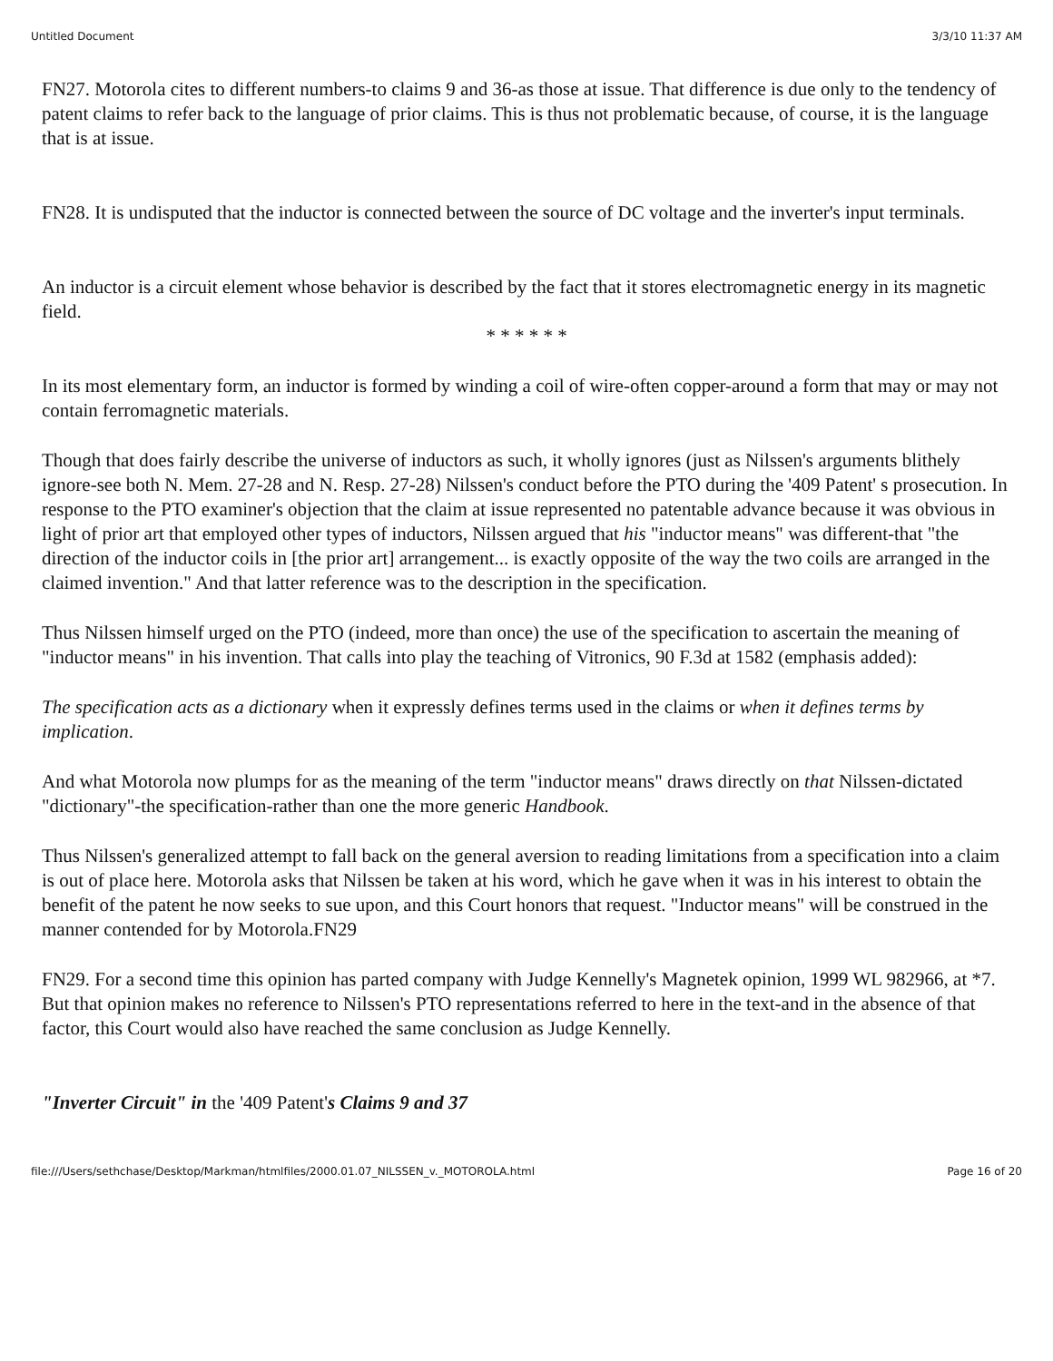Untitled Document 3/3/10 11:37 AM
FN27. Motorola cites to different numbers-to claims 9 and 36-as those at issue. That difference is due only to the tendency of patent claims to refer back to the language of prior claims. This is thus not problematic because, of course, it is the language that is at issue.
FN28. It is undisputed that the inductor is connected between the source of DC voltage and the inverter's input terminals.
An inductor is a circuit element whose behavior is described by the fact that it stores electromagnetic energy in its magnetic field.
* * * * * *
In its most elementary form, an inductor is formed by winding a coil of wire-often copper-around a form that may or may not contain ferromagnetic materials.
Though that does fairly describe the universe of inductors as such, it wholly ignores (just as Nilssen's arguments blithely ignore-see both N. Mem. 27-28 and N. Resp. 27-28) Nilssen's conduct before the PTO during the '409 Patent' s prosecution. In response to the PTO examiner's objection that the claim at issue represented no patentable advance because it was obvious in light of prior art that employed other types of inductors, Nilssen argued that his "inductor means" was different-that "the direction of the inductor coils in [the prior art] arrangement... is exactly opposite of the way the two coils are arranged in the claimed invention." And that latter reference was to the description in the specification.
Thus Nilssen himself urged on the PTO (indeed, more than once) the use of the specification to ascertain the meaning of "inductor means" in his invention. That calls into play the teaching of Vitronics, 90 F.3d at 1582 (emphasis added):
The specification acts as a dictionary when it expressly defines terms used in the claims or when it defines terms by implication.
And what Motorola now plumps for as the meaning of the term "inductor means" draws directly on that Nilssen-dictated "dictionary"-the specification-rather than one the more generic Handbook.
Thus Nilssen's generalized attempt to fall back on the general aversion to reading limitations from a specification into a claim is out of place here. Motorola asks that Nilssen be taken at his word, which he gave when it was in his interest to obtain the benefit of the patent he now seeks to sue upon, and this Court honors that request. "Inductor means" will be construed in the manner contended for by Motorola.FN29
FN29. For a second time this opinion has parted company with Judge Kennelly's Magnetek opinion, 1999 WL 982966, at *7. But that opinion makes no reference to Nilssen's PTO representations referred to here in the text-and in the absence of that factor, this Court would also have reached the same conclusion as Judge Kennelly.
"Inverter Circuit" in the '409 Patent's Claims 9 and 37
file:///Users/sethchase/Desktop/Markman/htmlfiles/2000.01.07_NILSSEN_v._MOTOROLA.html Page 16 of 20